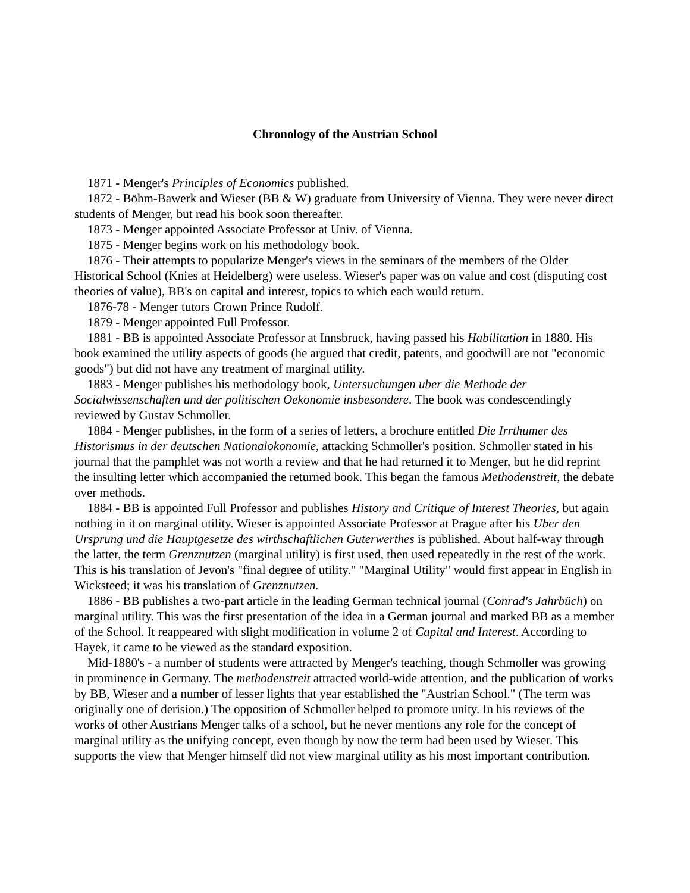Chronology of the Austrian School
1871 - Menger's Principles of Economics published.
1872 - Böhm-Bawerk and Wieser (BB & W) graduate from University of Vienna. They were never direct students of Menger, but read his book soon thereafter.
1873 - Menger appointed Associate Professor at Univ. of Vienna.
1875 - Menger begins work on his methodology book.
1876 - Their attempts to popularize Menger's views in the seminars of the members of the Older Historical School (Knies at Heidelberg) were useless. Wieser's paper was on value and cost (disputing cost theories of value), BB's on capital and interest, topics to which each would return.
1876-78 - Menger tutors Crown Prince Rudolf.
1879 - Menger appointed Full Professor.
1881 - BB is appointed Associate Professor at Innsbruck, having passed his Habilitation in 1880. His book examined the utility aspects of goods (he argued that credit, patents, and goodwill are not "economic goods") but did not have any treatment of marginal utility.
1883 - Menger publishes his methodology book, Untersuchungen uber die Methode der Socialwissenschaften und der politischen Oekonomie insbesondere. The book was condescendingly reviewed by Gustav Schmoller.
1884 - Menger publishes, in the form of a series of letters, a brochure entitled Die Irrthumer des Historismus in der deutschen Nationalokonomie, attacking Schmoller's position. Schmoller stated in his journal that the pamphlet was not worth a review and that he had returned it to Menger, but he did reprint the insulting letter which accompanied the returned book. This began the famous Methodenstreit, the debate over methods.
1884 - BB is appointed Full Professor and publishes History and Critique of Interest Theories, but again nothing in it on marginal utility. Wieser is appointed Associate Professor at Prague after his Uber den Ursprung und die Hauptgesetze des wirthschaftlichen Guterwerthes is published. About half-way through the latter, the term Grenznutzen (marginal utility) is first used, then used repeatedly in the rest of the work. This is his translation of Jevon's "final degree of utility." "Marginal Utility" would first appear in English in Wicksteed; it was his translation of Grenznutzen.
1886 - BB publishes a two-part article in the leading German technical journal (Conrad's Jahrbüch) on marginal utility. This was the first presentation of the idea in a German journal and marked BB as a member of the School. It reappeared with slight modification in volume 2 of Capital and Interest. According to Hayek, it came to be viewed as the standard exposition.
Mid-1880's - a number of students were attracted by Menger's teaching, though Schmoller was growing in prominence in Germany. The methodenstreit attracted world-wide attention, and the publication of works by BB, Wieser and a number of lesser lights that year established the "Austrian School." (The term was originally one of derision.) The opposition of Schmoller helped to promote unity. In his reviews of the works of other Austrians Menger talks of a school, but he never mentions any role for the concept of marginal utility as the unifying concept, even though by now the term had been used by Wieser. This supports the view that Menger himself did not view marginal utility as his most important contribution.